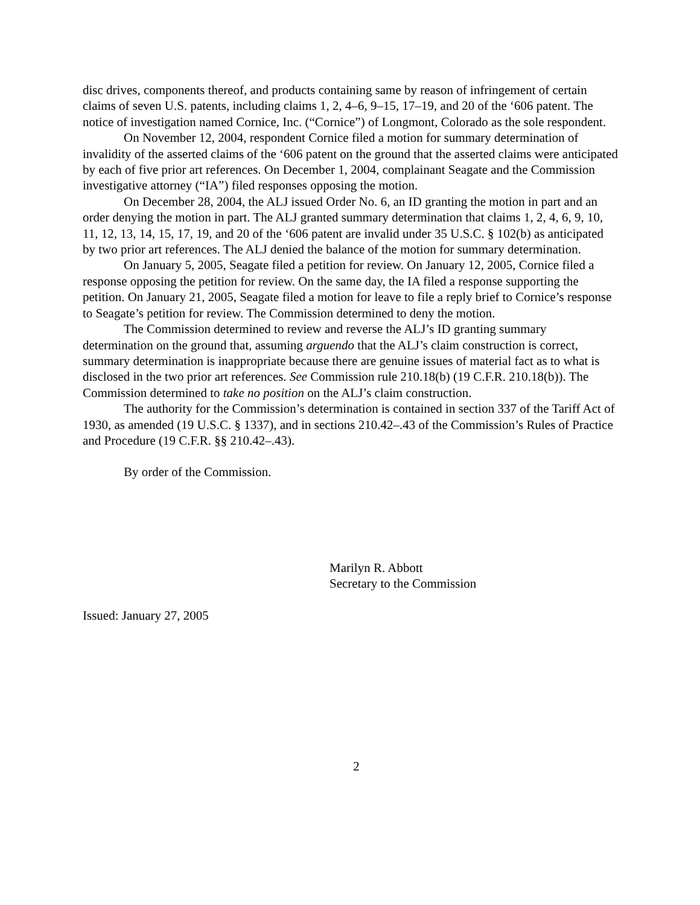disc drives, components thereof, and products containing same by reason of infringement of certain claims of seven U.S. patents, including claims 1, 2, 4–6, 9–15, 17–19, and 20 of the ‘606 patent. The notice of investigation named Cornice, Inc. (“Cornice”) of Longmont, Colorado as the sole respondent.
On November 12, 2004, respondent Cornice filed a motion for summary determination of invalidity of the asserted claims of the ‘606 patent on the ground that the asserted claims were anticipated by each of five prior art references. On December 1, 2004, complainant Seagate and the Commission investigative attorney (“IA”) filed responses opposing the motion.
On December 28, 2004, the ALJ issued Order No. 6, an ID granting the motion in part and an order denying the motion in part. The ALJ granted summary determination that claims 1, 2, 4, 6, 9, 10, 11, 12, 13, 14, 15, 17, 19, and 20 of the ‘606 patent are invalid under 35 U.S.C. § 102(b) as anticipated by two prior art references. The ALJ denied the balance of the motion for summary determination.
On January 5, 2005, Seagate filed a petition for review. On January 12, 2005, Cornice filed a response opposing the petition for review. On the same day, the IA filed a response supporting the petition. On January 21, 2005, Seagate filed a motion for leave to file a reply brief to Cornice’s response to Seagate’s petition for review. The Commission determined to deny the motion.
The Commission determined to review and reverse the ALJ’s ID granting summary determination on the ground that, assuming arguendo that the ALJ’s claim construction is correct, summary determination is inappropriate because there are genuine issues of material fact as to what is disclosed in the two prior art references. See Commission rule 210.18(b) (19 C.F.R. 210.18(b)). The Commission determined to take no position on the ALJ’s claim construction.
The authority for the Commission’s determination is contained in section 337 of the Tariff Act of 1930, as amended (19 U.S.C. § 1337), and in sections 210.42–.43 of the Commission’s Rules of Practice and Procedure (19 C.F.R. §§ 210.42–.43).
By order of the Commission.
Marilyn R. Abbott
Secretary to the Commission
Issued: January 27, 2005
2